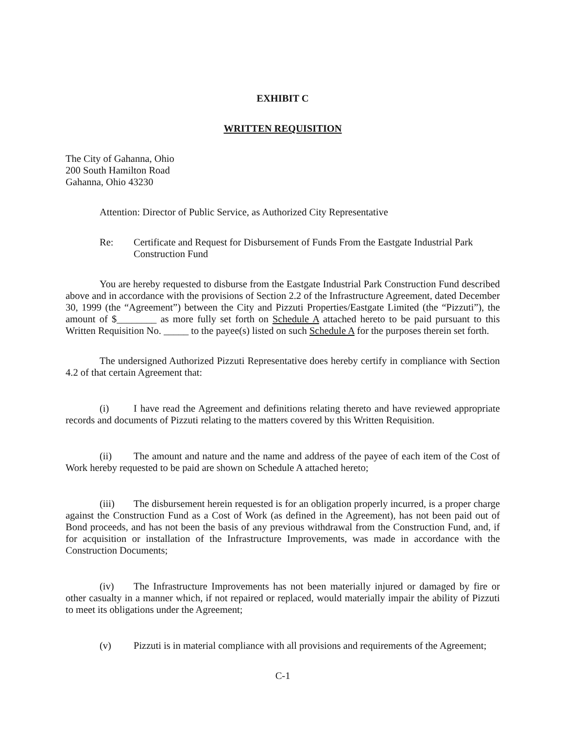EXHIBIT C
WRITTEN REQUISITION
The City of Gahanna, Ohio
200 South Hamilton Road
Gahanna, Ohio 43230
Attention: Director of Public Service, as Authorized City Representative
Re: Certificate and Request for Disbursement of Funds From the Eastgate Industrial Park Construction Fund
You are hereby requested to disburse from the Eastgate Industrial Park Construction Fund described above and in accordance with the provisions of Section 2.2 of the Infrastructure Agreement, dated December 30, 1999 (the “Agreement”) between the City and Pizzuti Properties/Eastgate Limited (the “Pizzuti”), the amount of $________ as more fully set forth on Schedule A attached hereto to be paid pursuant to this Written Requisition No. _____ to the payee(s) listed on such Schedule A for the purposes therein set forth.
The undersigned Authorized Pizzuti Representative does hereby certify in compliance with Section 4.2 of that certain Agreement that:
(i) I have read the Agreement and definitions relating thereto and have reviewed appropriate records and documents of Pizzuti relating to the matters covered by this Written Requisition.
(ii) The amount and nature and the name and address of the payee of each item of the Cost of Work hereby requested to be paid are shown on Schedule A attached hereto;
(iii) The disbursement herein requested is for an obligation properly incurred, is a proper charge against the Construction Fund as a Cost of Work (as defined in the Agreement), has not been paid out of Bond proceeds, and has not been the basis of any previous withdrawal from the Construction Fund, and, if for acquisition or installation of the Infrastructure Improvements, was made in accordance with the Construction Documents;
(iv) The Infrastructure Improvements has not been materially injured or damaged by fire or other casualty in a manner which, if not repaired or replaced, would materially impair the ability of Pizzuti to meet its obligations under the Agreement;
(v) Pizzuti is in material compliance with all provisions and requirements of the Agreement;
C-1